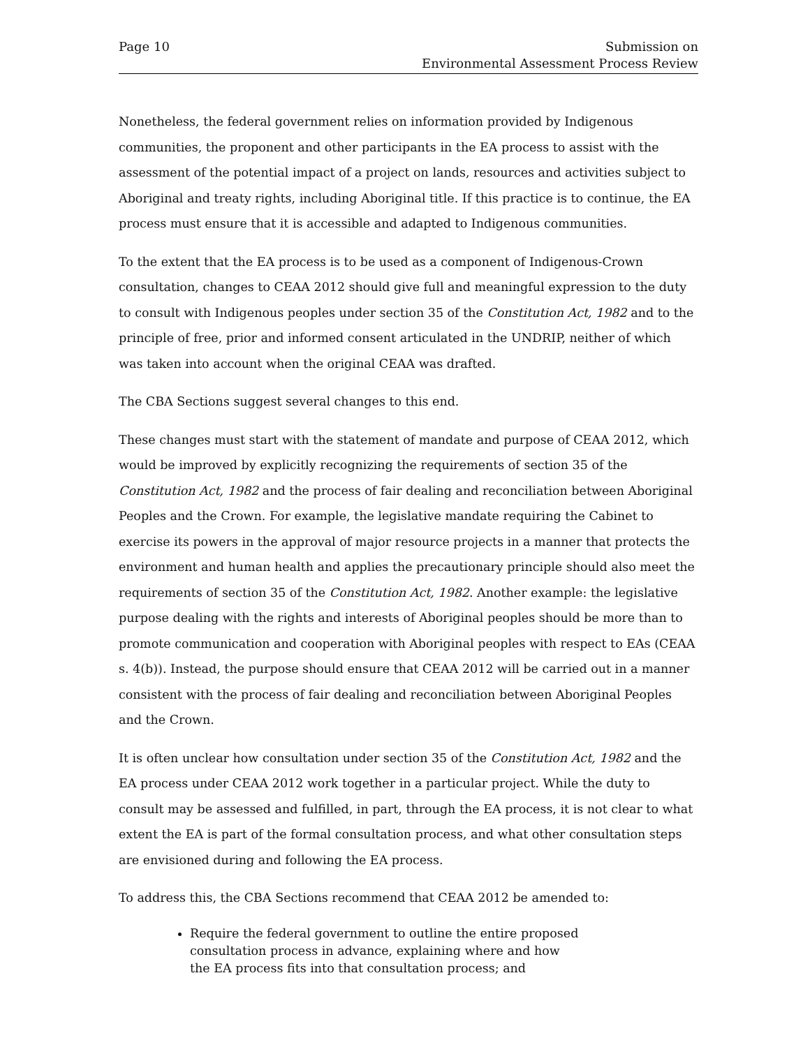Page 10 Submission on
Environmental Assessment Process Review
Nonetheless, the federal government relies on information provided by Indigenous communities, the proponent and other participants in the EA process to assist with the assessment of the potential impact of a project on lands, resources and activities subject to Aboriginal and treaty rights, including Aboriginal title. If this practice is to continue, the EA process must ensure that it is accessible and adapted to Indigenous communities.
To the extent that the EA process is to be used as a component of Indigenous-Crown consultation, changes to CEAA 2012 should give full and meaningful expression to the duty to consult with Indigenous peoples under section 35 of the Constitution Act, 1982 and to the principle of free, prior and informed consent articulated in the UNDRIP, neither of which was taken into account when the original CEAA was drafted.
The CBA Sections suggest several changes to this end.
These changes must start with the statement of mandate and purpose of CEAA 2012, which would be improved by explicitly recognizing the requirements of section 35 of the Constitution Act, 1982 and the process of fair dealing and reconciliation between Aboriginal Peoples and the Crown. For example, the legislative mandate requiring the Cabinet to exercise its powers in the approval of major resource projects in a manner that protects the environment and human health and applies the precautionary principle should also meet the requirements of section 35 of the Constitution Act, 1982. Another example: the legislative purpose dealing with the rights and interests of Aboriginal peoples should be more than to promote communication and cooperation with Aboriginal peoples with respect to EAs (CEAA s. 4(b)). Instead, the purpose should ensure that CEAA 2012 will be carried out in a manner consistent with the process of fair dealing and reconciliation between Aboriginal Peoples and the Crown.
It is often unclear how consultation under section 35 of the Constitution Act, 1982 and the EA process under CEAA 2012 work together in a particular project. While the duty to consult may be assessed and fulfilled, in part, through the EA process, it is not clear to what extent the EA is part of the formal consultation process, and what other consultation steps are envisioned during and following the EA process.
To address this, the CBA Sections recommend that CEAA 2012 be amended to:
Require the federal government to outline the entire proposed consultation process in advance, explaining where and how the EA process fits into that consultation process; and